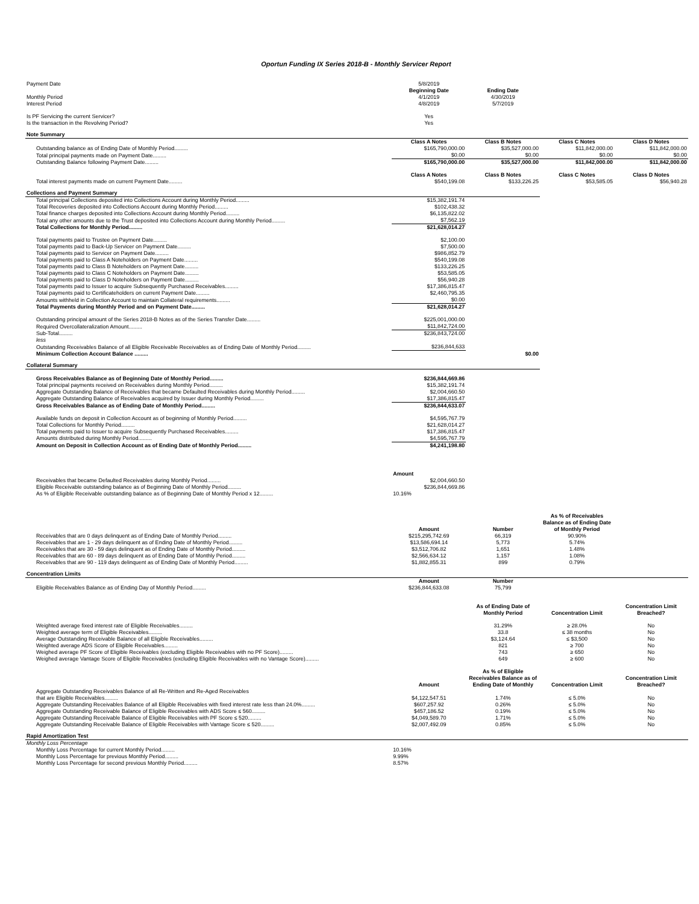Oportun Funding IX Series 2018-B - Monthly Servicer Report
| Payment Date | 5/8/2019 | | | |
| | Beginning Date | Ending Date | | |
| Monthly Period | 4/1/2019 | 4/30/2019 | | |
| Interest Period | 4/8/2019 | 5/7/2019 | | |
| Is PF Servicing the current Servicer? | Yes | | | |
| Is the transaction in the Revolving Period? | Yes | | | |
| Note Summary | | | | |
| | Class A Notes | Class B Notes | Class C Notes | Class D Notes |
| Outstanding balance as of Ending Date of Monthly Period......... | $165,790,000.00 | $35,527,000.00 | $11,842,000.00 | $11,842,000.00 |
| Total principal payments made on Payment Date......... | $0.00 | $0.00 | $0.00 | $0.00 |
| Outstanding Balance following Payment Date......... | $165,790,000.00 | $35,527,000.00 | $11,842,000.00 | $11,842,000.00 |
| | Class A Notes | Class B Notes | Class C Notes | Class D Notes |
| Total interest payments made on current Payment Date......... | $540,199.08 | $133,226.25 | $53,585.05 | $56,940.28 |
| Collections and Payment Summary | | | | |
| Total principal Collections deposited into Collections Account during Monthly Period......... | $15,382,191.74 | | | |
| Total Recoveries deposited into Collections Account during Monthly Period......... | $102,438.32 | | | |
| Total finance charges deposited into Collections Account during Monthly Period......... | $6,135,822.02 | | | |
| Total any other amounts due to the Trust deposited into Collections Account during Monthly Period......... | $7,562.19 | | | |
| Total Collections for Monthly Period......... | $21,628,014.27 | | | |
| Total payments paid to Trustee on Payment Date......... | $2,100.00 | | | |
| Total payments paid to Back-Up Servicer on Payment Date......... | $7,500.00 | | | |
| Total payments paid to Servicer on Payment Date......... | $986,852.79 | | | |
| Total payments paid to Class A Noteholders on Payment Date......... | $540,199.08 | | | |
| Total payments paid to Class B Noteholders on Payment Date......... | $133,226.25 | | | |
| Total payments paid to Class C Noteholders on Payment Date......... | $53,585.05 | | | |
| Total payments paid to Class D Noteholders on Payment Date......... | $56,940.28 | | | |
| Total payments paid to Issuer to acquire Subsequently Purchased Receivables......... | $17,386,815.47 | | | |
| Total payments paid to Certificateholders on current Payment Date......... | $2,460,795.35 | | | |
| Amounts withheld in Collection Account to maintain Collateral requirements......... | $0.00 | | | |
| Total Payments during Monthly Period and on Payment Date......... | $21,628,014.27 | | | |
| Outstanding principal amount of the Series 2018-B Notes as of the Series Transfer Date......... | $225,001,000.00 | | | |
| Required Overcollateralization Amount......... | $11,842,724.00 | | | |
| Sub-Total......... | $236,843,724.00 | | | |
| less | | | | |
| Outstanding Receivables Balance of all Eligible Receivable Receivables as of Ending Date of Monthly Period......... | $236,844,633 | | | |
| Minimum Collection Account Balance ......... | | $0.00 | | |
| Collateral Summary | | | | |
| Gross Receivables Balance as of Beginning Date of Monthly Period......... | $236,844,669.86 | | | |
| Total principal payments received on Receivables during Monthly Period......... | $15,382,191.74 | | | |
| Aggregate Outstanding Balance of Receivables that became Defaulted Receivables during Monthly Period......... | $2,004,660.50 | | | |
| Aggregate Outstanding Balance of Receivables acquired by Issuer during Monthly Period......... | $17,386,815.47 | | | |
| Gross Receivables Balance as of Ending Date of Monthly Period......... | $236,844,633.07 | | | |
| Available funds on deposit in Collection Account as of beginning of Monthly Period......... | $4,595,767.79 | | | |
| Total Collections for Monthly Period......... | $21,628,014.27 | | | |
| Total payments paid to Issuer to acquire Subsequently Purchased Receivables......... | $17,386,815.47 | | | |
| Amounts distributed during Monthly Period......... | $4,595,767.79 | | | |
| Amount on Deposit in Collection Account as of Ending Date of Monthly Period......... | $4,241,198.80 | | | |
| | Amount | | | |
| Receivables that became Defaulted Receivables during Monthly Period......... | $2,004,660.50 | | | |
| Eligible Receivable outstanding balance as of Beginning Date of Monthly Period......... | $236,844,669.86 | | | |
| As % of Eligible Receivable outstanding balance as of Beginning Date of Monthly Period x 12......... | 10.16% | | | |
| | Amount | Number | As % of Receivables Balance as of Ending Date of Monthly Period | |
| Receivables that are 0 days delinquent as of Ending Date of Monthly Period......... | $215,295,742.69 | 66,319 | 90.90% | |
| Receivables that are 1 - 29 days delinquent as of Ending Date of Monthly Period......... | $13,586,694.14 | 5,773 | 5.74% | |
| Receivables that are 30 - 59 days delinquent as of Ending Date of Monthly Period......... | $3,512,706.82 | 1,651 | 1.48% | |
| Receivables that are 60 - 89 days delinquent as of Ending Date of Monthly Period......... | $2,566,634.12 | 1,157 | 1.08% | |
| Receivables that are 90 - 119 days delinquent as of Ending Date of Monthly Period......... | $1,882,855.31 | 899 | 0.79% | |
| Concentration Limits | | | | |
| | Amount | Number | | |
| Eligible Receivables Balance as of Ending Day of Monthly Period......... | $236,844,633.08 | 75,799 | | |
| | | As of Ending Date of Monthly Period | Concentration Limit | Concentration Limit Breached? |
| Weighted average fixed interest rate of Eligible Receivables......... | | 31.29% | ≥ 28.0% | No |
| Weighted average term of Eligible Receivables......... | | 33.8 | ≤ 38 months | No |
| Average Outstanding Receivable Balance of all Eligible Receivables......... | | $3,124.64 | ≤ $3,500 | No |
| Weighted average ADS Score of Eligible Receivables......... | | 821 | ≥ 700 | No |
| Weighed average PF Score of Eligible Receivables (excluding Eligible Receivables with no PF Score)......... | | 743 | ≥ 650 | No |
| Weighed average Vantage Score of Eligible Receivables (excluding Eligible Receivables with no Vantage Score)......... | | 649 | ≥ 600 | No |
| | Amount | As % of Eligible Receivables Balance as of Ending Date of Monthly | Concentration Limit | Concentration Limit Breached? |
| Aggregate Outstanding Receivables Balance of all Re-Written and Re-Aged Receivables that are Eligible Receivables......... | $4,122,547.51 | 1.74% | ≤ 5.0% | No |
| Aggregate Outstanding Receivables Balance of all Eligible Receivables with fixed interest rate less than 24.0%......... | $607,257.92 | 0.26% | ≤ 5.0% | No |
| Aggregate Outstanding Receivable Balance of Eligible Receivables with ADS Score ≤ 560......... | $457,186.52 | 0.19% | ≤ 5.0% | No |
| Aggregate Outstanding Receivable Balance of Eligible Receivables with PF Score ≤ 520......... | $4,049,589.70 | 1.71% | ≤ 5.0% | No |
| Aggregate Outstanding Receivable Balance of Eligible Receivables with Vantage Score ≤ 520......... | $2,007,492.09 | 0.85% | ≤ 5.0% | No |
| Rapid Amortization Test | | | | |
| Monthly Loss Percentage | | | | |
| Monthly Loss Percentage for current Monthly Period......... | 10.16% | | | |
| Monthly Loss Percentage for previous Monthly Period......... | 9.99% | | | |
| Monthly Loss Percentage for second previous Monthly Period......... | 8.57% | | | |